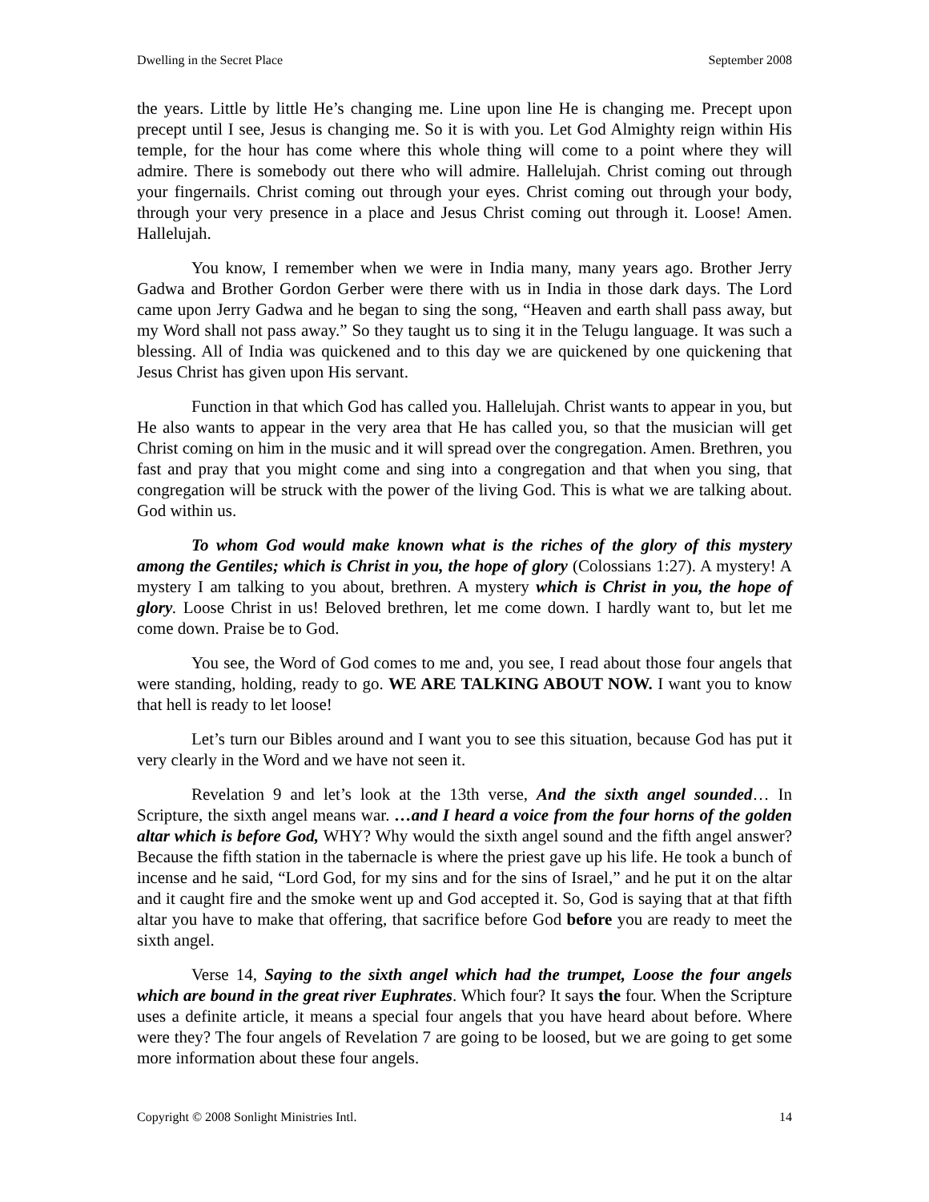Dwelling in the Secret Place September 2008
the years. Little by little He’s changing me. Line upon line He is changing me. Precept upon precept until I see, Jesus is changing me. So it is with you. Let God Almighty reign within His temple, for the hour has come where this whole thing will come to a point where they will admire. There is somebody out there who will admire. Hallelujah. Christ coming out through your fingernails. Christ coming out through your eyes. Christ coming out through your body, through your very presence in a place and Jesus Christ coming out through it. Loose! Amen. Hallelujah.
You know, I remember when we were in India many, many years ago. Brother Jerry Gadwa and Brother Gordon Gerber were there with us in India in those dark days. The Lord came upon Jerry Gadwa and he began to sing the song, “Heaven and earth shall pass away, but my Word shall not pass away.” So they taught us to sing it in the Telugu language. It was such a blessing. All of India was quickened and to this day we are quickened by one quickening that Jesus Christ has given upon His servant.
Function in that which God has called you. Hallelujah. Christ wants to appear in you, but He also wants to appear in the very area that He has called you, so that the musician will get Christ coming on him in the music and it will spread over the congregation. Amen. Brethren, you fast and pray that you might come and sing into a congregation and that when you sing, that congregation will be struck with the power of the living God. This is what we are talking about. God within us.
To whom God would make known what is the riches of the glory of this mystery among the Gentiles; which is Christ in you, the hope of glory (Colossians 1:27). A mystery! A mystery I am talking to you about, brethren. A mystery which is Christ in you, the hope of glory. Loose Christ in us! Beloved brethren, let me come down. I hardly want to, but let me come down. Praise be to God.
You see, the Word of God comes to me and, you see, I read about those four angels that were standing, holding, ready to go. WE ARE TALKING ABOUT NOW. I want you to know that hell is ready to let loose!
Let’s turn our Bibles around and I want you to see this situation, because God has put it very clearly in the Word and we have not seen it.
Revelation 9 and let’s look at the 13th verse, And the sixth angel sounded… In Scripture, the sixth angel means war. …and I heard a voice from the four horns of the golden altar which is before God, WHY? Why would the sixth angel sound and the fifth angel answer? Because the fifth station in the tabernacle is where the priest gave up his life. He took a bunch of incense and he said, “Lord God, for my sins and for the sins of Israel,” and he put it on the altar and it caught fire and the smoke went up and God accepted it. So, God is saying that at that fifth altar you have to make that offering, that sacrifice before God before you are ready to meet the sixth angel.
Verse 14, Saying to the sixth angel which had the trumpet, Loose the four angels which are bound in the great river Euphrates. Which four? It says the four. When the Scripture uses a definite article, it means a special four angels that you have heard about before. Where were they? The four angels of Revelation 7 are going to be loosed, but we are going to get some more information about these four angels.
Copyright © 2008 Sonlight Ministries Intl. 14